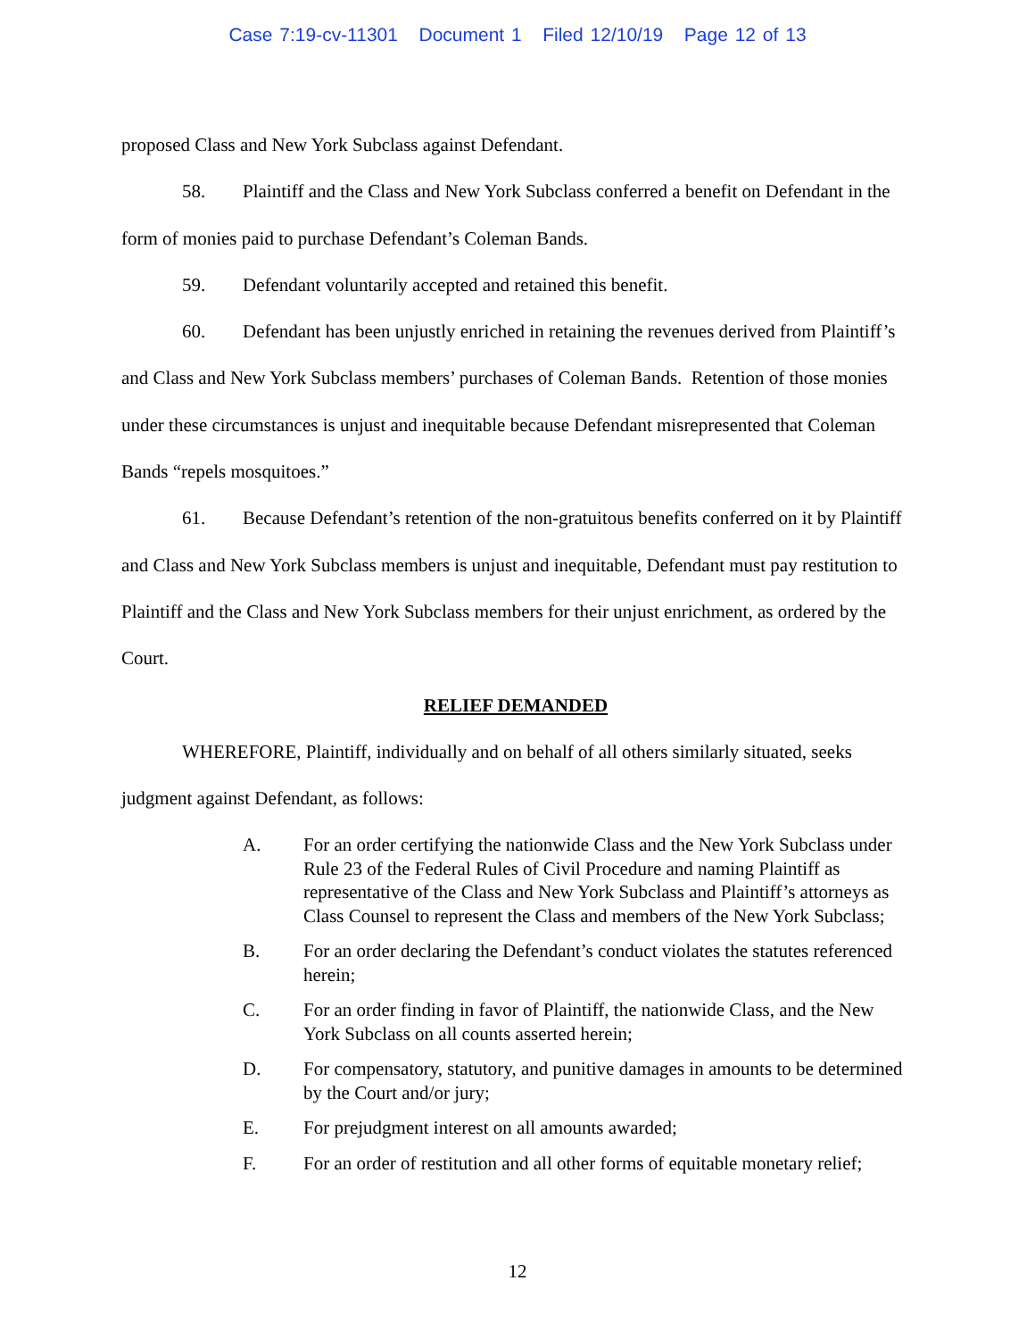Case 7:19-cv-11301 Document 1 Filed 12/10/19 Page 12 of 13
proposed Class and New York Subclass against Defendant.
58. Plaintiff and the Class and New York Subclass conferred a benefit on Defendant in the form of monies paid to purchase Defendant’s Coleman Bands.
59. Defendant voluntarily accepted and retained this benefit.
60. Defendant has been unjustly enriched in retaining the revenues derived from Plaintiff’s and Class and New York Subclass members’ purchases of Coleman Bands. Retention of those monies under these circumstances is unjust and inequitable because Defendant misrepresented that Coleman Bands “repels mosquitoes.”
61. Because Defendant’s retention of the non-gratuitous benefits conferred on it by Plaintiff and Class and New York Subclass members is unjust and inequitable, Defendant must pay restitution to Plaintiff and the Class and New York Subclass members for their unjust enrichment, as ordered by the Court.
RELIEF DEMANDED
WHEREFORE, Plaintiff, individually and on behalf of all others similarly situated, seeks judgment against Defendant, as follows:
A. For an order certifying the nationwide Class and the New York Subclass under Rule 23 of the Federal Rules of Civil Procedure and naming Plaintiff as representative of the Class and New York Subclass and Plaintiff’s attorneys as Class Counsel to represent the Class and members of the New York Subclass;
B. For an order declaring the Defendant’s conduct violates the statutes referenced herein;
C. For an order finding in favor of Plaintiff, the nationwide Class, and the New York Subclass on all counts asserted herein;
D. For compensatory, statutory, and punitive damages in amounts to be determined by the Court and/or jury;
E. For prejudgment interest on all amounts awarded;
F. For an order of restitution and all other forms of equitable monetary relief;
12